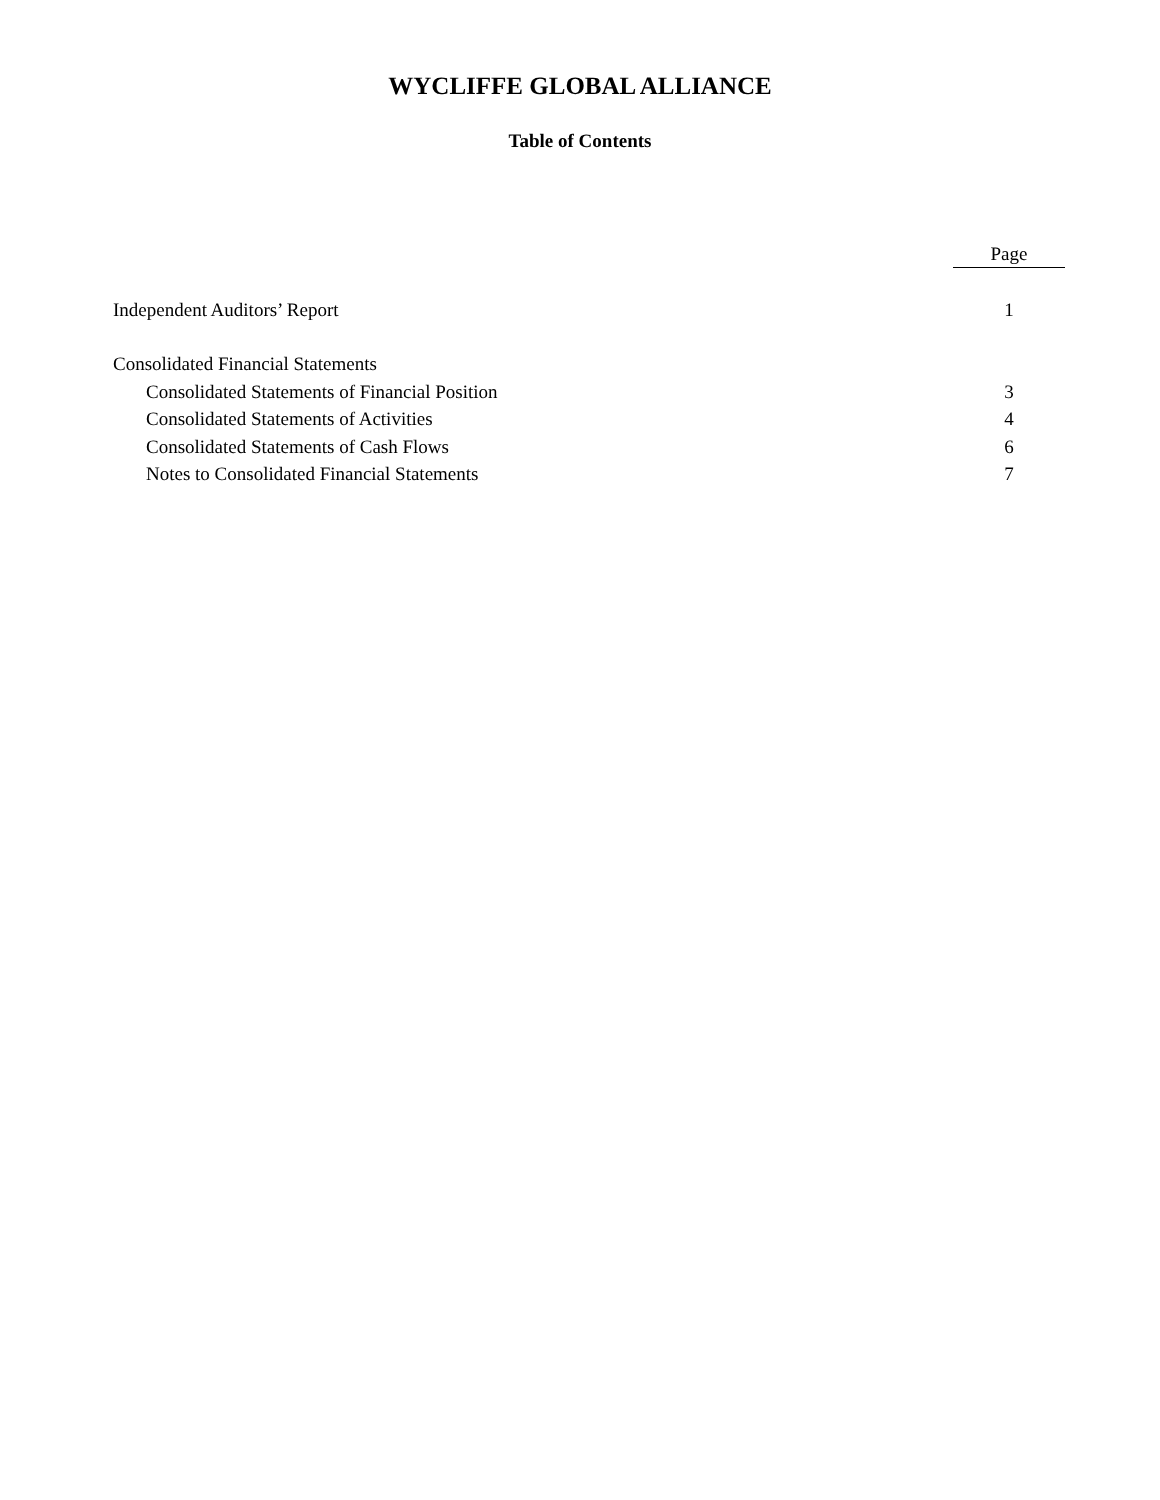WYCLIFFE GLOBAL ALLIANCE
Table of Contents
Page
Independent Auditors’ Report 1
Consolidated Financial Statements
Consolidated Statements of Financial Position 3
Consolidated Statements of Activities 4
Consolidated Statements of Cash Flows 6
Notes to Consolidated Financial Statements 7